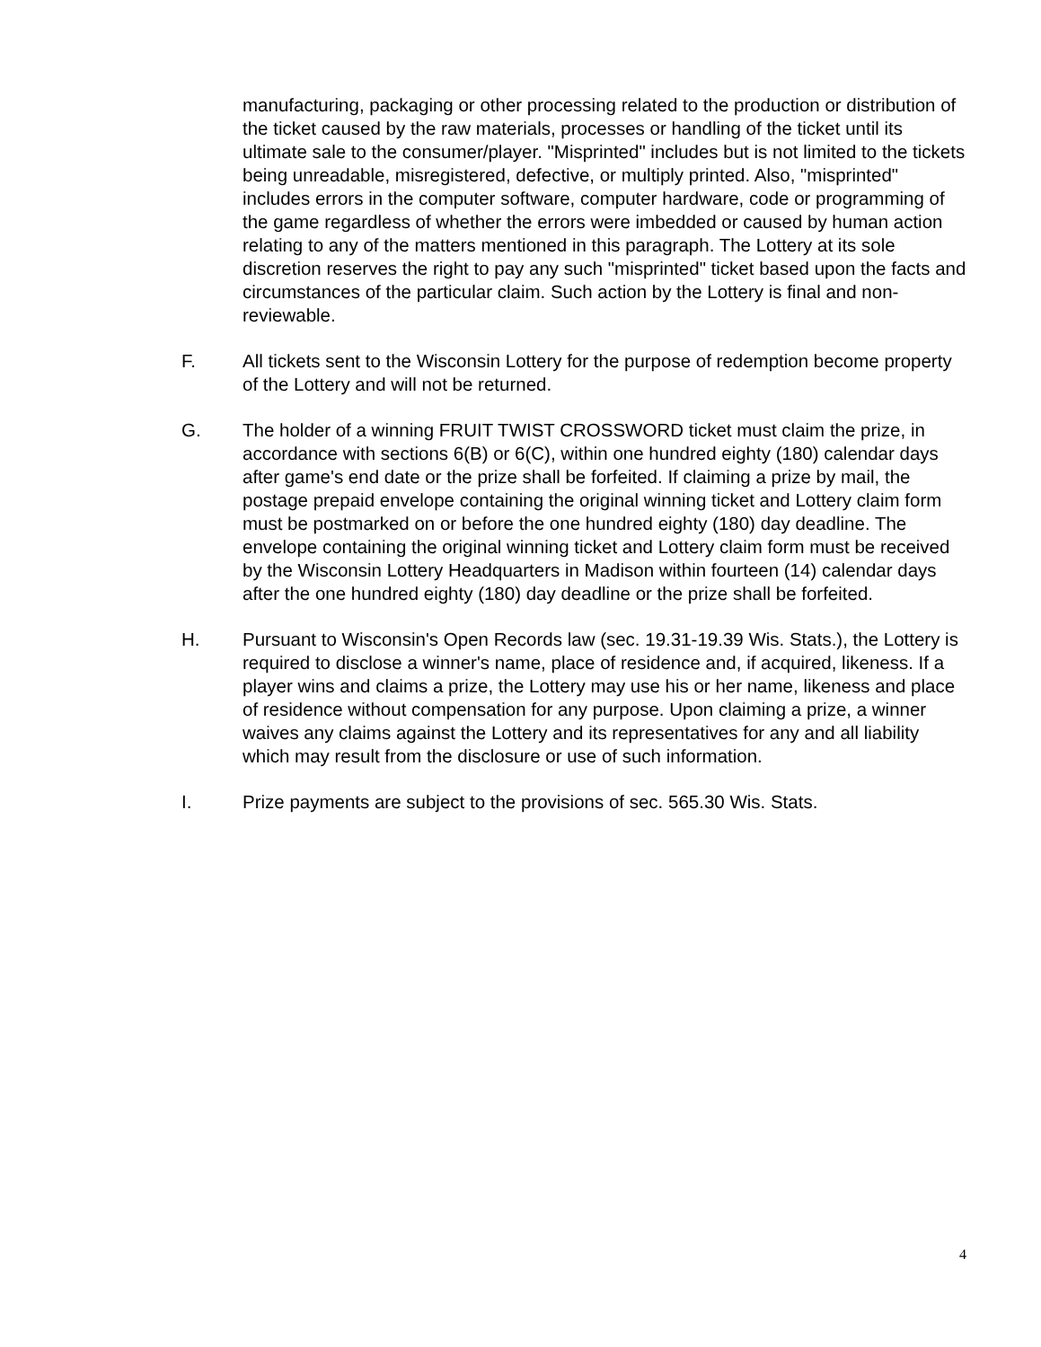manufacturing, packaging or other processing related to the production or distribution of the ticket caused by the raw materials, processes or handling of the ticket until its ultimate sale to the consumer/player. "Misprinted" includes but is not limited to the tickets being unreadable, misregistered, defective, or multiply printed. Also, "misprinted" includes errors in the computer software, computer hardware, code or programming of the game regardless of whether the errors were imbedded or caused by human action relating to any of the matters mentioned in this paragraph. The Lottery at its sole discretion reserves the right to pay any such "misprinted" ticket based upon the facts and circumstances of the particular claim. Such action by the Lottery is final and non-reviewable.
F. All tickets sent to the Wisconsin Lottery for the purpose of redemption become property of the Lottery and will not be returned.
G. The holder of a winning FRUIT TWIST CROSSWORD ticket must claim the prize, in accordance with sections 6(B) or 6(C), within one hundred eighty (180) calendar days after game's end date or the prize shall be forfeited. If claiming a prize by mail, the postage prepaid envelope containing the original winning ticket and Lottery claim form must be postmarked on or before the one hundred eighty (180) day deadline. The envelope containing the original winning ticket and Lottery claim form must be received by the Wisconsin Lottery Headquarters in Madison within fourteen (14) calendar days after the one hundred eighty (180) day deadline or the prize shall be forfeited.
H. Pursuant to Wisconsin's Open Records law (sec. 19.31-19.39 Wis. Stats.), the Lottery is required to disclose a winner's name, place of residence and, if acquired, likeness. If a player wins and claims a prize, the Lottery may use his or her name, likeness and place of residence without compensation for any purpose. Upon claiming a prize, a winner waives any claims against the Lottery and its representatives for any and all liability which may result from the disclosure or use of such information.
I. Prize payments are subject to the provisions of sec. 565.30 Wis. Stats.
4